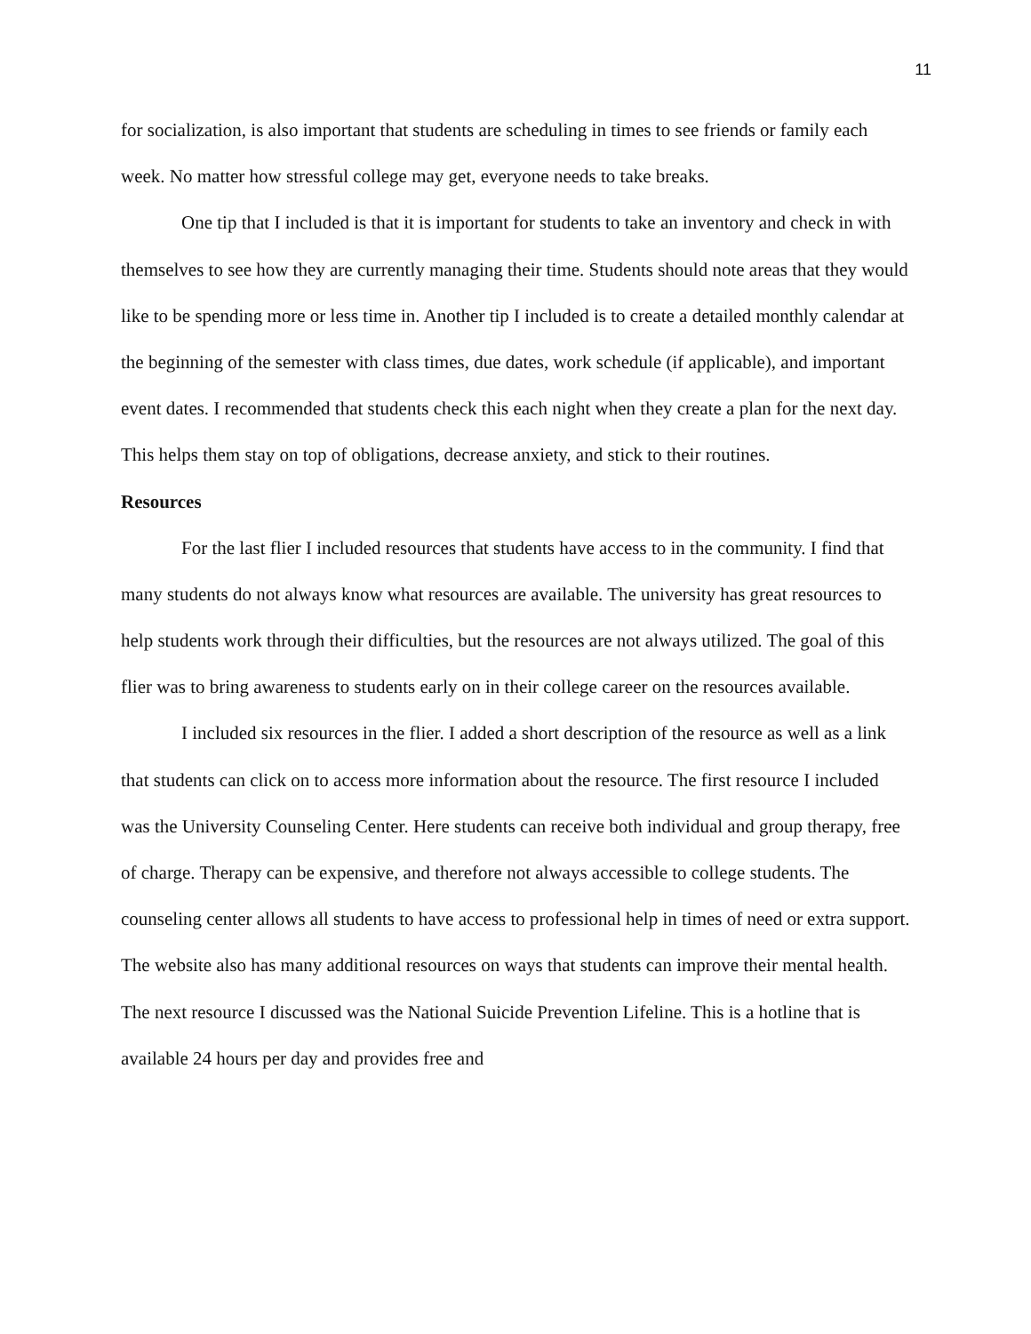11
for socialization, is also important that students are scheduling in times to see friends or family each week. No matter how stressful college may get, everyone needs to take breaks.
One tip that I included is that it is important for students to take an inventory and check in with themselves to see how they are currently managing their time. Students should note areas that they would like to be spending more or less time in. Another tip I included is to create a detailed monthly calendar at the beginning of the semester with class times, due dates, work schedule (if applicable), and important event dates. I recommended that students check this each night when they create a plan for the next day. This helps them stay on top of obligations, decrease anxiety, and stick to their routines.
Resources
For the last flier I included resources that students have access to in the community. I find that many students do not always know what resources are available. The university has great resources to help students work through their difficulties, but the resources are not always utilized. The goal of this flier was to bring awareness to students early on in their college career on the resources available.
I included six resources in the flier. I added a short description of the resource as well as a link that students can click on to access more information about the resource. The first resource I included was the University Counseling Center. Here students can receive both individual and group therapy, free of charge. Therapy can be expensive, and therefore not always accessible to college students. The counseling center allows all students to have access to professional help in times of need or extra support. The website also has many additional resources on ways that students can improve their mental health. The next resource I discussed was the National Suicide Prevention Lifeline. This is a hotline that is available 24 hours per day and provides free and